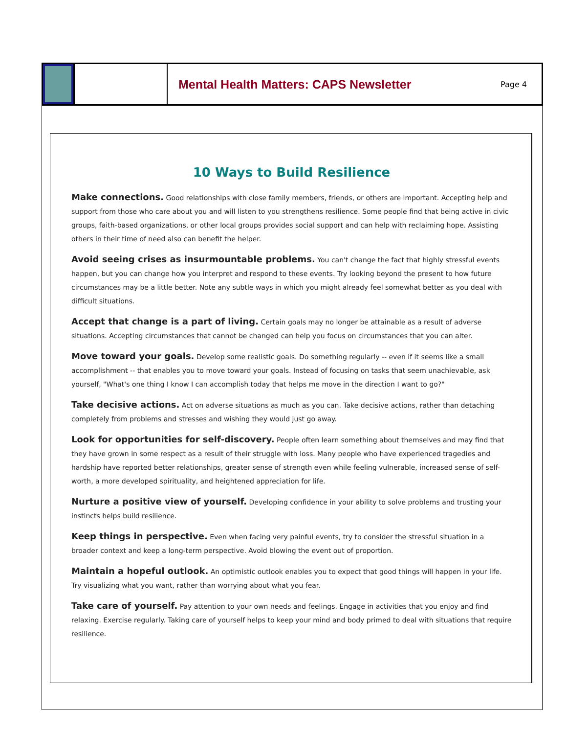Mental Health Matters: CAPS Newsletter
Page 4
10 Ways to Build Resilience
Make connections. Good relationships with close family members, friends, or others are important. Accepting help and support from those who care about you and will listen to you strengthens resilience. Some people find that being active in civic groups, faith-based organizations, or other local groups provides social support and can help with reclaiming hope. Assisting others in their time of need also can benefit the helper.
Avoid seeing crises as insurmountable problems. You can't change the fact that highly stressful events happen, but you can change how you interpret and respond to these events. Try looking beyond the present to how future circumstances may be a little better. Note any subtle ways in which you might already feel somewhat better as you deal with difficult situations.
Accept that change is a part of living. Certain goals may no longer be attainable as a result of adverse situations. Accepting circumstances that cannot be changed can help you focus on circumstances that you can alter.
Move toward your goals. Develop some realistic goals. Do something regularly -- even if it seems like a small accomplishment -- that enables you to move toward your goals. Instead of focusing on tasks that seem unachievable, ask yourself, "What's one thing I know I can accomplish today that helps me move in the direction I want to go?"
Take decisive actions. Act on adverse situations as much as you can. Take decisive actions, rather than detaching completely from problems and stresses and wishing they would just go away.
Look for opportunities for self-discovery. People often learn something about themselves and may find that they have grown in some respect as a result of their struggle with loss. Many people who have experienced tragedies and hardship have reported better relationships, greater sense of strength even while feeling vulnerable, increased sense of self-worth, a more developed spirituality, and heightened appreciation for life.
Nurture a positive view of yourself. Developing confidence in your ability to solve problems and trusting your instincts helps build resilience.
Keep things in perspective. Even when facing very painful events, try to consider the stressful situation in a broader context and keep a long-term perspective. Avoid blowing the event out of proportion.
Maintain a hopeful outlook. An optimistic outlook enables you to expect that good things will happen in your life. Try visualizing what you want, rather than worrying about what you fear.
Take care of yourself. Pay attention to your own needs and feelings. Engage in activities that you enjoy and find relaxing. Exercise regularly. Taking care of yourself helps to keep your mind and body primed to deal with situations that require resilience.